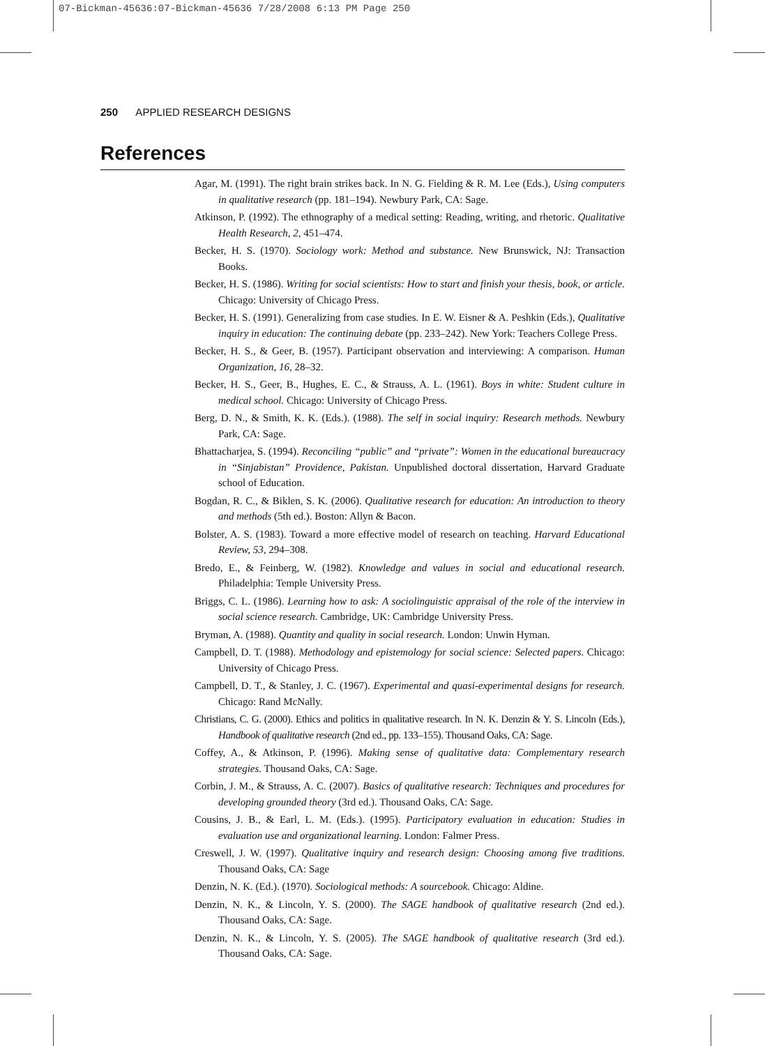07-Bickman-45636:07-Bickman-45636 7/28/2008 6:13 PM Page 250
250 APPLIED RESEARCH DESIGNS
References
Agar, M. (1991). The right brain strikes back. In N. G. Fielding & R. M. Lee (Eds.), Using computers in qualitative research (pp. 181–194). Newbury Park, CA: Sage.
Atkinson, P. (1992). The ethnography of a medical setting: Reading, writing, and rhetoric. Qualitative Health Research, 2, 451–474.
Becker, H. S. (1970). Sociology work: Method and substance. New Brunswick, NJ: Transaction Books.
Becker, H. S. (1986). Writing for social scientists: How to start and finish your thesis, book, or article. Chicago: University of Chicago Press.
Becker, H. S. (1991). Generalizing from case studies. In E. W. Eisner & A. Peshkin (Eds.), Qualitative inquiry in education: The continuing debate (pp. 233–242). New York: Teachers College Press.
Becker, H. S., & Geer, B. (1957). Participant observation and interviewing: A comparison. Human Organization, 16, 28–32.
Becker, H. S., Geer, B., Hughes, E. C., & Strauss, A. L. (1961). Boys in white: Student culture in medical school. Chicago: University of Chicago Press.
Berg, D. N., & Smith, K. K. (Eds.). (1988). The self in social inquiry: Research methods. Newbury Park, CA: Sage.
Bhattacharjea, S. (1994). Reconciling “public” and “private”: Women in the educational bureaucracy in “Sinjabistan” Providence, Pakistan. Unpublished doctoral dissertation, Harvard Graduate school of Education.
Bogdan, R. C., & Biklen, S. K. (2006). Qualitative research for education: An introduction to theory and methods (5th ed.). Boston: Allyn & Bacon.
Bolster, A. S. (1983). Toward a more effective model of research on teaching. Harvard Educational Review, 53, 294–308.
Bredo, E., & Feinberg, W. (1982). Knowledge and values in social and educational research. Philadelphia: Temple University Press.
Briggs, C. L. (1986). Learning how to ask: A sociolinguistic appraisal of the role of the interview in social science research. Cambridge, UK: Cambridge University Press.
Bryman, A. (1988). Quantity and quality in social research. London: Unwin Hyman.
Campbell, D. T. (1988). Methodology and epistemology for social science: Selected papers. Chicago: University of Chicago Press.
Campbell, D. T., & Stanley, J. C. (1967). Experimental and quasi-experimental designs for research. Chicago: Rand McNally.
Christians, C. G. (2000). Ethics and politics in qualitative research. In N. K. Denzin & Y. S. Lincoln (Eds.), Handbook of qualitative research (2nd ed., pp. 133–155). Thousand Oaks, CA: Sage.
Coffey, A., & Atkinson, P. (1996). Making sense of qualitative data: Complementary research strategies. Thousand Oaks, CA: Sage.
Corbin, J. M., & Strauss, A. C. (2007). Basics of qualitative research: Techniques and procedures for developing grounded theory (3rd ed.). Thousand Oaks, CA: Sage.
Cousins, J. B., & Earl, L. M. (Eds.). (1995). Participatory evaluation in education: Studies in evaluation use and organizational learning. London: Falmer Press.
Creswell, J. W. (1997). Qualitative inquiry and research design: Choosing among five traditions. Thousand Oaks, CA: Sage
Denzin, N. K. (Ed.). (1970). Sociological methods: A sourcebook. Chicago: Aldine.
Denzin, N. K., & Lincoln, Y. S. (2000). The SAGE handbook of qualitative research (2nd ed.). Thousand Oaks, CA: Sage.
Denzin, N. K., & Lincoln, Y. S. (2005). The SAGE handbook of qualitative research (3rd ed.). Thousand Oaks, CA: Sage.